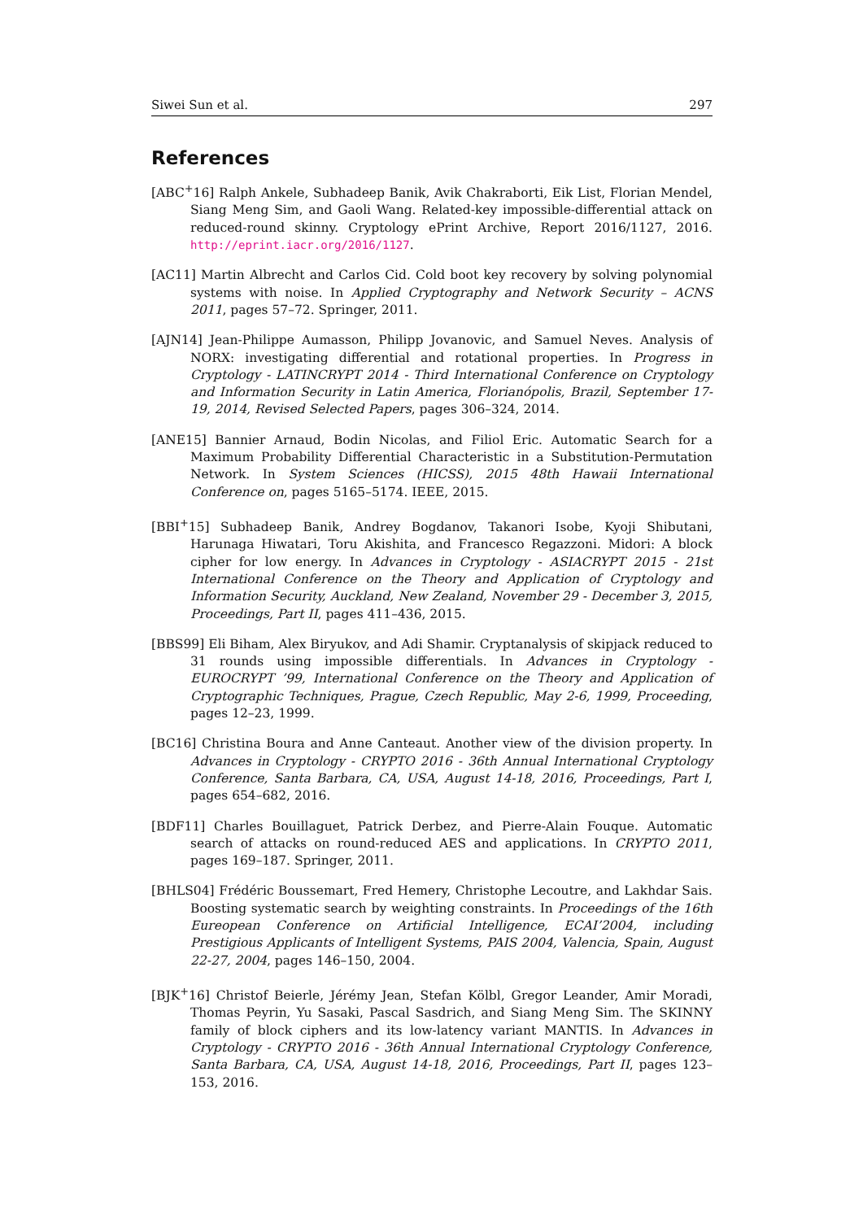Siwei Sun et al. 297
References
[ABC<sup>+</sup>16] Ralph Ankele, Subhadeep Banik, Avik Chakraborti, Eik List, Florian Mendel, Siang Meng Sim, and Gaoli Wang. Related-key impossible-differential attack on reduced-round skinny. Cryptology ePrint Archive, Report 2016/1127, 2016. http://eprint.iacr.org/2016/1127.
[AC11] Martin Albrecht and Carlos Cid. Cold boot key recovery by solving polynomial systems with noise. In Applied Cryptography and Network Security – ACNS 2011, pages 57–72. Springer, 2011.
[AJN14] Jean-Philippe Aumasson, Philipp Jovanovic, and Samuel Neves. Analysis of NORX: investigating differential and rotational properties. In Progress in Cryptology - LATINCRYPT 2014 - Third International Conference on Cryptology and Information Security in Latin America, Florianópolis, Brazil, September 17-19, 2014, Revised Selected Papers, pages 306–324, 2014.
[ANE15] Bannier Arnaud, Bodin Nicolas, and Filiol Eric. Automatic Search for a Maximum Probability Differential Characteristic in a Substitution-Permutation Network. In System Sciences (HICSS), 2015 48th Hawaii International Conference on, pages 5165–5174. IEEE, 2015.
[BBI<sup>+</sup>15] Subhadeep Banik, Andrey Bogdanov, Takanori Isobe, Kyoji Shibutani, Harunaga Hiwatari, Toru Akishita, and Francesco Regazzoni. Midori: A block cipher for low energy. In Advances in Cryptology - ASIACRYPT 2015 - 21st International Conference on the Theory and Application of Cryptology and Information Security, Auckland, New Zealand, November 29 - December 3, 2015, Proceedings, Part II, pages 411–436, 2015.
[BBS99] Eli Biham, Alex Biryukov, and Adi Shamir. Cryptanalysis of skipjack reduced to 31 rounds using impossible differentials. In Advances in Cryptology - EUROCRYPT ’99, International Conference on the Theory and Application of Cryptographic Techniques, Prague, Czech Republic, May 2-6, 1999, Proceeding, pages 12–23, 1999.
[BC16] Christina Boura and Anne Canteaut. Another view of the division property. In Advances in Cryptology - CRYPTO 2016 - 36th Annual International Cryptology Conference, Santa Barbara, CA, USA, August 14-18, 2016, Proceedings, Part I, pages 654–682, 2016.
[BDF11] Charles Bouillaguet, Patrick Derbez, and Pierre-Alain Fouque. Automatic search of attacks on round-reduced AES and applications. In CRYPTO 2011, pages 169–187. Springer, 2011.
[BHLS04] Frédéric Boussemart, Fred Hemery, Christophe Lecoutre, and Lakhdar Sais. Boosting systematic search by weighting constraints. In Proceedings of the 16th Eureopean Conference on Artificial Intelligence, ECAI’2004, including Prestigious Applicants of Intelligent Systems, PAIS 2004, Valencia, Spain, August 22-27, 2004, pages 146–150, 2004.
[BJK<sup>+</sup>16] Christof Beierle, Jérémy Jean, Stefan Kölbl, Gregor Leander, Amir Moradi, Thomas Peyrin, Yu Sasaki, Pascal Sasdrich, and Siang Meng Sim. The SKINNY family of block ciphers and its low-latency variant MANTIS. In Advances in Cryptology - CRYPTO 2016 - 36th Annual International Cryptology Conference, Santa Barbara, CA, USA, August 14-18, 2016, Proceedings, Part II, pages 123–153, 2016.